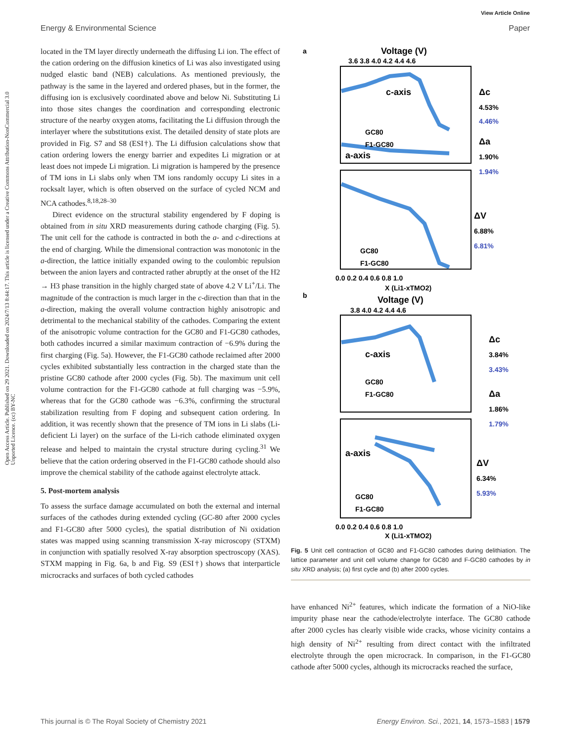View Article Online
Energy & Environmental Science Paper
Open Access Article. Published on 29 2021. Downloaded on 2024/7/13 8:44:17. This article is licensed under a Creative Commons Attribution-NonCommercial 3.0 Unported Licence. (cc) BY-NC
located in the TM layer directly underneath the diffusing Li ion. The effect of the cation ordering on the diffusion kinetics of Li was also investigated using nudged elastic band (NEB) calculations. As mentioned previously, the pathway is the same in the layered and ordered phases, but in the former, the diffusing ion is exclusively coordinated above and below Ni. Substituting Li into those sites changes the coordination and corresponding electronic structure of the nearby oxygen atoms, facilitating the Li diffusion through the interlayer where the substitutions exist. The detailed density of state plots are provided in Fig. S7 and S8 (ESI†). The Li diffusion calculations show that cation ordering lowers the energy barrier and expedites Li migration or at least does not impede Li migration. Li migration is hampered by the presence of TM ions in Li slabs only when TM ions randomly occupy Li sites in a rocksalt layer, which is often observed on the surface of cycled NCM and NCA cathodes.<sup>8,18,28–30</sup>
Direct evidence on the structural stability engendered by F doping is obtained from in situ XRD measurements during cathode charging (Fig. 5). The unit cell for the cathode is contracted in both the a- and c-directions at the end of charging. While the dimensional contraction was monotonic in the a-direction, the lattice initially expanded owing to the coulombic repulsion between the anion layers and contracted rather abruptly at the onset of the H2 → H3 phase transition in the highly charged state of above 4.2 V Li<sup>+</sup>/Li. The magnitude of the contraction is much larger in the c-direction than that in the a-direction, making the overall volume contraction highly anisotropic and detrimental to the mechanical stability of the cathodes. Comparing the extent of the anisotropic volume contraction for the GC80 and F1-GC80 cathodes, both cathodes incurred a similar maximum contraction of −6.9% during the first charging (Fig. 5a). However, the F1-GC80 cathode reclaimed after 2000 cycles exhibited substantially less contraction in the charged state than the pristine GC80 cathode after 2000 cycles (Fig. 5b). The maximum unit cell volume contraction for the F1-GC80 cathode at full charging was −5.9%, whereas that for the GC80 cathode was −6.3%, confirming the structural stabilization resulting from F doping and subsequent cation ordering. In addition, it was recently shown that the presence of TM ions in Li slabs (Li-deficient Li layer) on the surface of the Li-rich cathode eliminated oxygen release and helped to maintain the crystal structure during cycling.<sup>31</sup> We believe that the cation ordering observed in the F1-GC80 cathode should also improve the chemical stability of the cathode against electrolyte attack.
5. Post-mortem analysis
To assess the surface damage accumulated on both the external and internal surfaces of the cathodes during extended cycling (GC-80 after 2000 cycles and F1-GC80 after 5000 cycles), the spatial distribution of Ni oxidation states was mapped using scanning transmission X-ray microscopy (STXM) in conjunction with spatially resolved X-ray absorption spectroscopy (XAS). STXM mapping in Fig. 6a, b and Fig. S9 (ESI†) shows that interparticle microcracks and surfaces of both cycled cathodes
a
Voltage (V)
3.6 3.8 4.0 4.2 4.4 4.6
c-axis
a-axis
GC80
F1-GC80
GC80
F1-GC80
Δc
4.53%
4.46%
Δa
1.90%
1.94%
ΔV
6.88%
6.81%
0.0 0.2 0.4 0.6 0.8 1.0
X (Li1-xTMO2)
b
Voltage (V)
3.8 4.0 4.2 4.4 4.6
c-axis
a-axis
GC80
F1-GC80
GC80
F1-GC80
Δc
3.84%
3.43%
Δa
1.86%
1.79%
ΔV
6.34%
5.93%
0.0 0.2 0.4 0.6 0.8 1.0
X (Li1-xTMO2)
Fig. 5 Unit cell contraction of GC80 and F1-GC80 cathodes during delithiation. The lattice parameter and unit cell volume change for GC80 and F-GC80 cathodes by in situ XRD analysis; (a) first cycle and (b) after 2000 cycles.
have enhanced Ni<sup>2+</sup> features, which indicate the formation of a NiO-like impurity phase near the cathode/electrolyte interface. The GC80 cathode after 2000 cycles has clearly visible wide cracks, whose vicinity contains a high density of Ni<sup>2+</sup> resulting from direct contact with the infiltrated electrolyte through the open microcrack. In comparison, in the F1-GC80 cathode after 5000 cycles, although its microcracks reached the surface,
This journal is © The Royal Society of Chemistry 2021 Energy Environ. Sci., 2021, 14, 1573–1583 | 1579